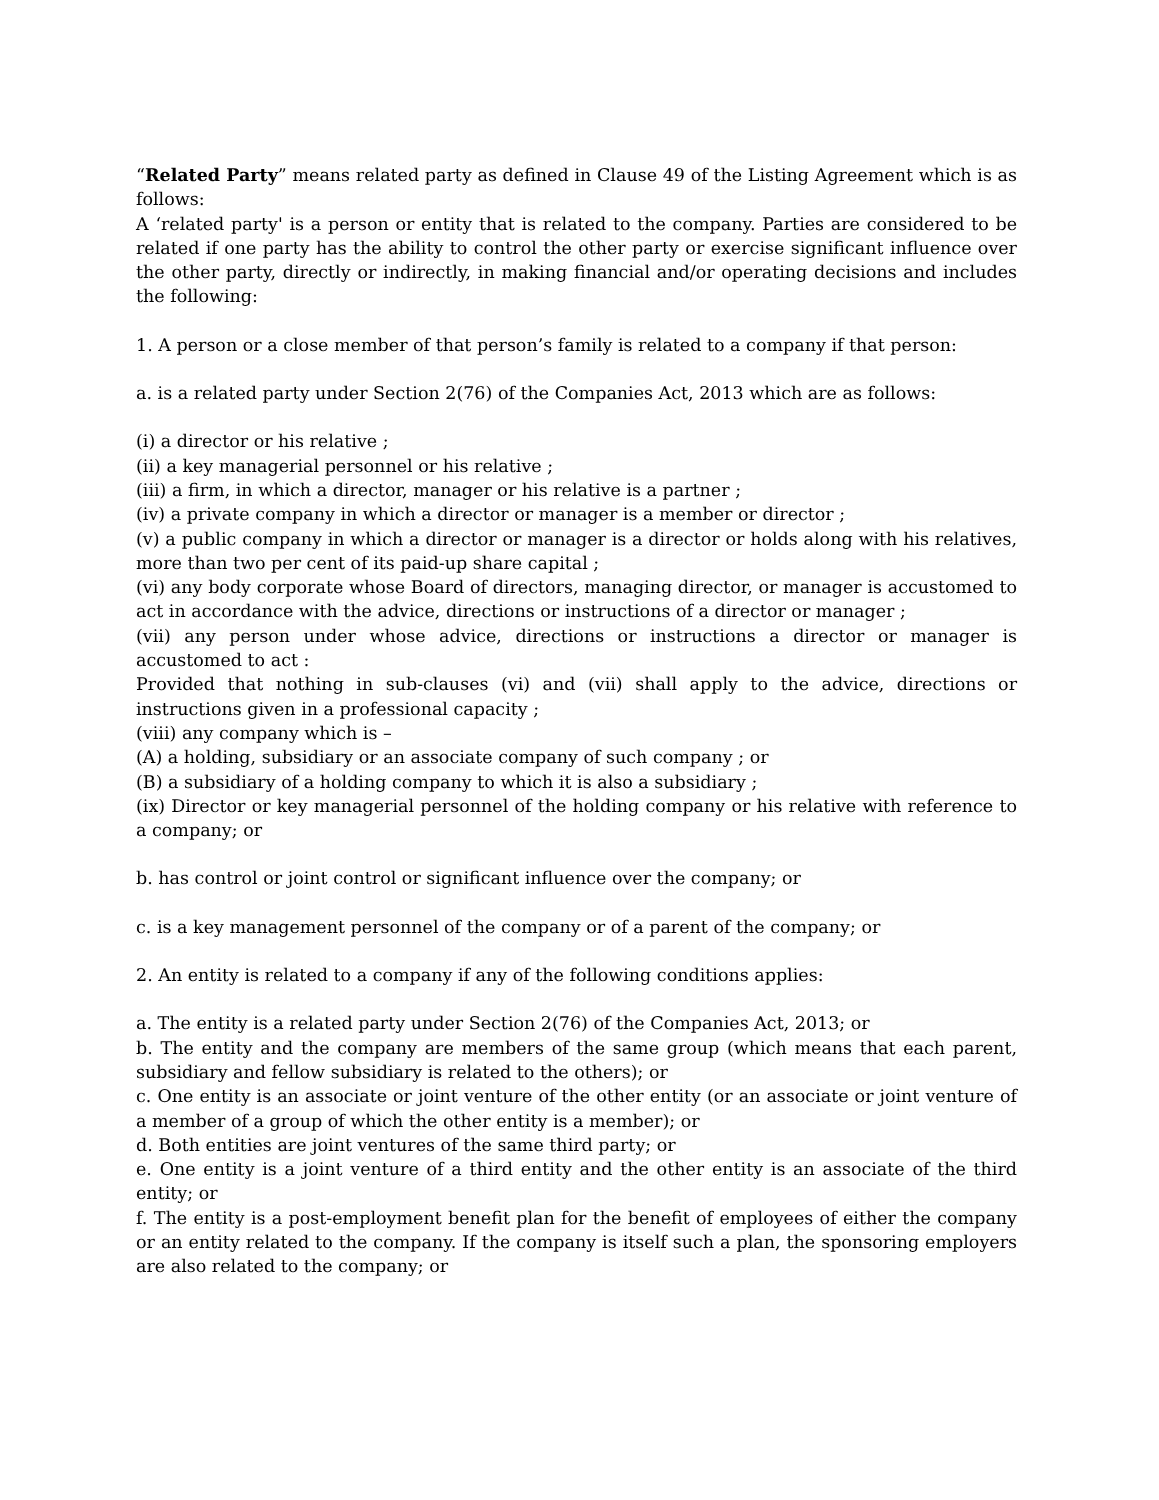“Related Party” means related party as defined in Clause 49 of the Listing Agreement which is as follows:
A ‘related party' is a person or entity that is related to the company. Parties are considered to be related if one party has the ability to control the other party or exercise significant influence over the other party, directly or indirectly, in making financial and/or operating decisions and includes the following:
1. A person or a close member of that person’s family is related to a company if that person:
a. is a related party under Section 2(76) of the Companies Act, 2013 which are as follows:
(i) a director or his relative ;
(ii) a key managerial personnel or his relative ;
(iii) a firm, in which a director, manager or his relative is a partner ;
(iv) a private company in which a director or manager is a member or director ;
(v) a public company in which a director or manager is a director or holds along with his relatives, more than two per cent of its paid-up share capital ;
(vi) any body corporate whose Board of directors, managing director, or manager is accustomed to act in accordance with the advice, directions or instructions of a director or manager ;
(vii) any person under whose advice, directions or instructions a director or manager is accustomed to act :
Provided that nothing in sub-clauses (vi) and (vii) shall apply to the advice, directions or instructions given in a professional capacity ;
(viii) any company which is –
(A) a holding, subsidiary or an associate company of such company ; or
(B) a subsidiary of a holding company to which it is also a subsidiary ;
(ix) Director or key managerial personnel of the holding company or his relative with reference to a company; or
b. has control or joint control or significant influence over the company; or
c. is a key management personnel of the company or of a parent of the company; or
2. An entity is related to a company if any of the following conditions applies:
a. The entity is a related party under Section 2(76) of the Companies Act, 2013; or
b. The entity and the company are members of the same group (which means that each parent, subsidiary and fellow subsidiary is related to the others); or
c. One entity is an associate or joint venture of the other entity (or an associate or joint venture of a member of a group of which the other entity is a member); or
d. Both entities are joint ventures of the same third party; or
e. One entity is a joint venture of a third entity and the other entity is an associate of the third entity; or
f. The entity is a post-employment benefit plan for the benefit of employees of either the company or an entity related to the company. If the company is itself such a plan, the sponsoring employers are also related to the company; or